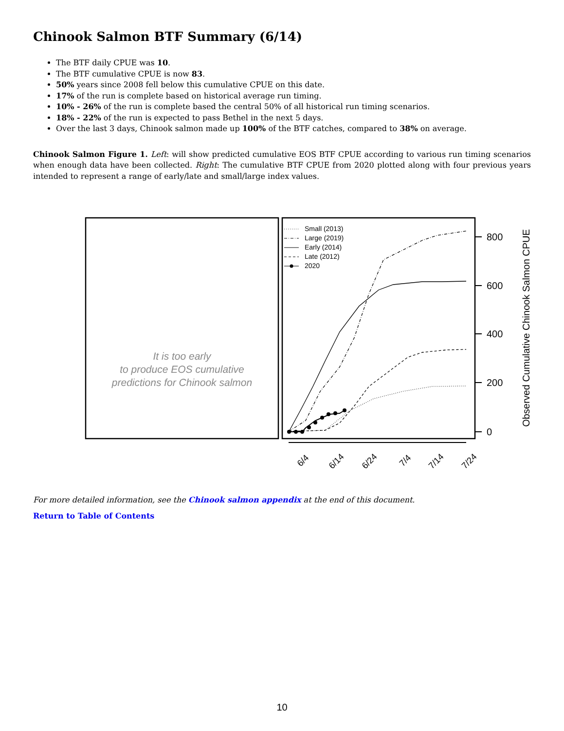Chinook Salmon BTF Summary (6/14)
The BTF daily CPUE was 10.
The BTF cumulative CPUE is now 83.
50% years since 2008 fell below this cumulative CPUE on this date.
17% of the run is complete based on historical average run timing.
10% - 26% of the run is complete based the central 50% of all historical run timing scenarios.
18% - 22% of the run is expected to pass Bethel in the next 5 days.
Over the last 3 days, Chinook salmon made up 100% of the BTF catches, compared to 38% on average.
Chinook Salmon Figure 1. Left: will show predicted cumulative EOS BTF CPUE according to various run timing scenarios when enough data have been collected. Right: The cumulative BTF CPUE from 2020 plotted along with four previous years intended to represent a range of early/late and small/large index values.
It is too early
to produce EOS cumulative
predictions for Chinook salmon
Small (2013)
Large (2019)
Early (2014)
Late (2012)
2020
800
600
400
200
0
Observed Cumulative Chinook Salmon CPUE
6/4
6/14
6/24
7/4
7/14
7/24
For more detailed information, see the Chinook salmon appendix at the end of this document.
Return to Table of Contents
10